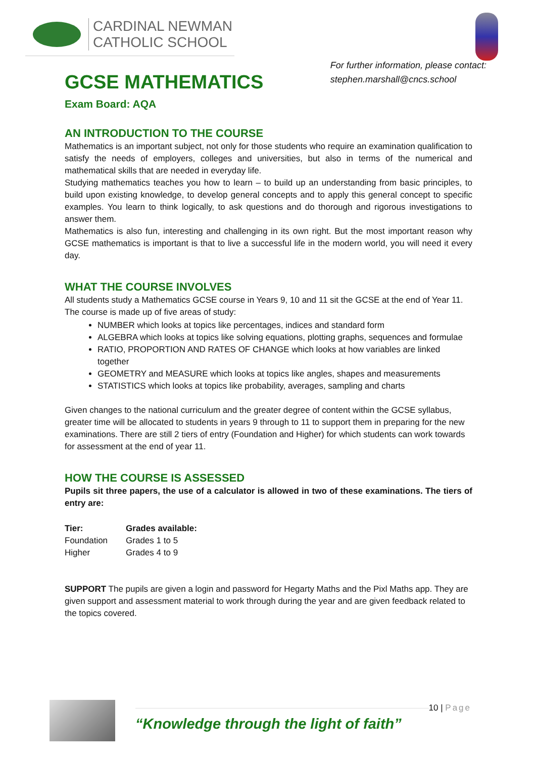CARDINAL NEWMAN
CATHOLIC SCHOOL
GCSE MATHEMATICS
Exam Board: AQA
For further information, please contact:
stephen.marshall@cncs.school
AN INTRODUCTION TO THE COURSE
Mathematics is an important subject, not only for those students who require an examination qualification to satisfy the needs of employers, colleges and universities, but also in terms of the numerical and mathematical skills that are needed in everyday life.
Studying mathematics teaches you how to learn – to build up an understanding from basic principles, to build upon existing knowledge, to develop general concepts and to apply this general concept to specific examples. You learn to think logically, to ask questions and do thorough and rigorous investigations to answer them.
Mathematics is also fun, interesting and challenging in its own right. But the most important reason why GCSE mathematics is important is that to live a successful life in the modern world, you will need it every day.
WHAT THE COURSE INVOLVES
All students study a Mathematics GCSE course in Years 9, 10 and 11 sit the GCSE at the end of Year 11. The course is made up of five areas of study:
NUMBER which looks at topics like percentages, indices and standard form
ALGEBRA which looks at topics like solving equations, plotting graphs, sequences and formulae
RATIO, PROPORTION AND RATES OF CHANGE which looks at how variables are linked together
GEOMETRY and MEASURE which looks at topics like angles, shapes and measurements
STATISTICS which looks at topics like probability, averages, sampling and charts
Given changes to the national curriculum and the greater degree of content within the GCSE syllabus, greater time will be allocated to students in years 9 through to 11 to support them in preparing for the new examinations. There are still 2 tiers of entry (Foundation and Higher) for which students can work towards for assessment at the end of year 11.
HOW THE COURSE IS ASSESSED
Pupils sit three papers, the use of a calculator is allowed in two of these examinations. The tiers of entry are:
| Tier: | Grades available: |
| --- | --- |
| Foundation | Grades 1 to 5 |
| Higher | Grades 4 to 9 |
SUPPORT The pupils are given a login and password for Hegarty Maths and the Pixl Maths app. They are given support and assessment material to work through during the year and are given feedback related to the topics covered.
“Knowledge through the light of faith”
10 | Page